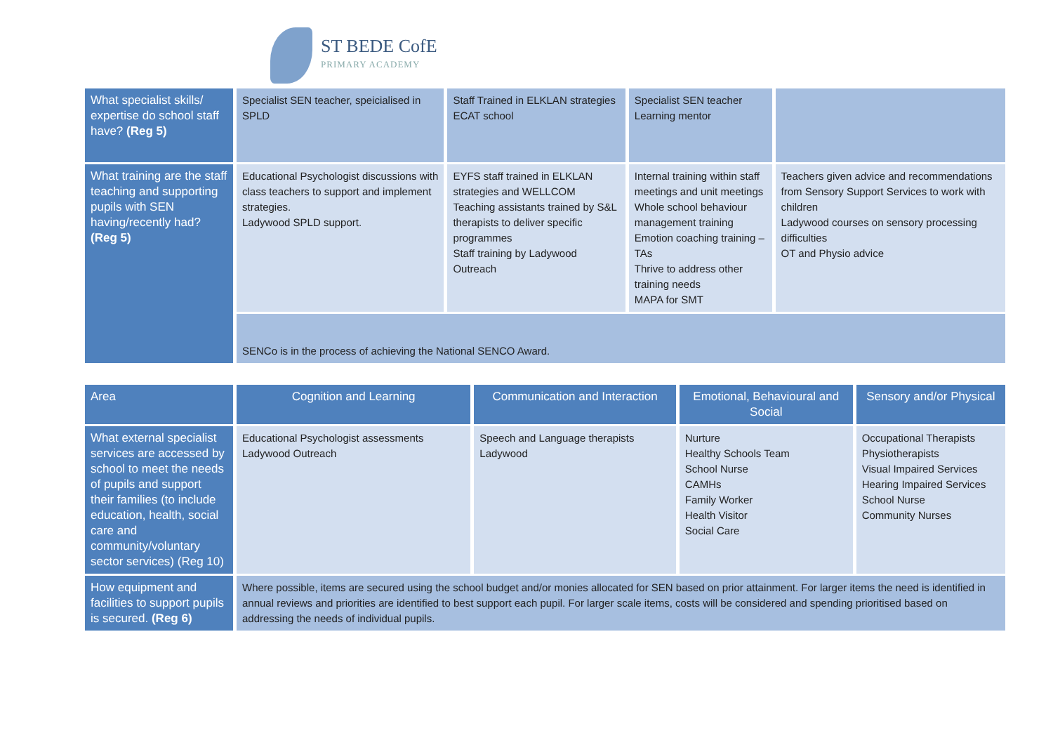ST BEDE CofE
PRIMARY ACADEMY
| What specialist skills/ expertise do school staff have? (Reg 5) | Specialist SEN teacher, speicialised in SPLD | Staff Trained in ELKLAN strategies ECAT school | Specialist SEN teacher Learning mentor | |
| What training are the staff teaching and supporting pupils with SEN having/recently had? (Reg 5) | Educational Psychologist discussions with class teachers to support and implement strategies. Ladywood SPLD support. | EYFS staff trained in ELKLAN strategies and WELLCOM Teaching assistants trained by S&L therapists to deliver specific programmes Staff training by Ladywood Outreach | Internal training within staff meetings and unit meetings Whole school behaviour management training Emotion coaching training – TAs Thrive to address other training needs MAPA for SMT | Teachers given advice and recommendations from Sensory Support Services to work with children Ladywood courses on sensory processing difficulties OT and Physio advice |
| | SENCo is in the process of achieving the National SENCO Award. | | | |
| Area | Cognition and Learning | Communication and Interaction | Emotional, Behavioural and Social | Sensory and/or Physical |
| --- | --- | --- | --- | --- |
| What external specialist services are accessed by school to meet the needs of pupils and support their families (to include education, health, social care and community/voluntary sector services) (Reg 10) | Educational Psychologist assessments Ladywood Outreach | Speech and Language therapists Ladywood | Nurture Healthy Schools Team School Nurse CAMHs Family Worker Health Visitor Social Care | Occupational Therapists Physiotherapists Visual Impaired Services Hearing Impaired Services School Nurse Community Nurses |
| How equipment and facilities to support pupils is secured. (Reg 6) | Where possible, items are secured using the school budget and/or monies allocated for SEN based on prior attainment. For larger items the need is identified in annual reviews and priorities are identified to best support each pupil. For larger scale items, costs will be considered and spending prioritised based on addressing the needs of individual pupils. | | | |